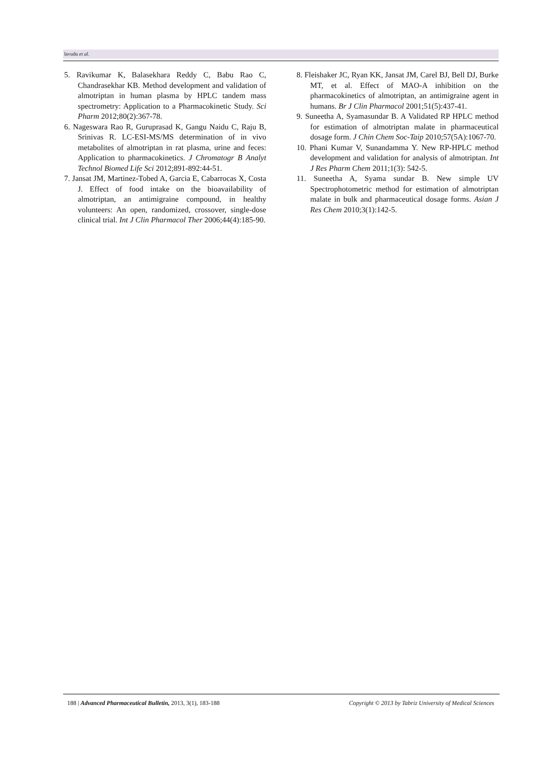lavudu et al.
5. Ravikumar K, Balasekhara Reddy C, Babu Rao C, Chandrasekhar KB. Method development and validation of almotriptan in human plasma by HPLC tandem mass spectrometry: Application to a Pharmacokinetic Study. Sci Pharm 2012;80(2):367-78.
6. Nageswara Rao R, Guruprasad K, Gangu Naidu C, Raju B, Srinivas R. LC-ESI-MS/MS determination of in vivo metabolites of almotriptan in rat plasma, urine and feces: Application to pharmacokinetics. J Chromatogr B Analyt Technol Biomed Life Sci 2012;891-892:44-51.
7. Jansat JM, Martinez-Tobed A, Garcia E, Cabarrocas X, Costa J. Effect of food intake on the bioavailability of almotriptan, an antimigraine compound, in healthy volunteers: An open, randomized, crossover, single-dose clinical trial. Int J Clin Pharmacol Ther 2006;44(4):185-90.
8. Fleishaker JC, Ryan KK, Jansat JM, Carel BJ, Bell DJ, Burke MT, et al. Effect of MAO-A inhibition on the pharmacokinetics of almotriptan, an antimigraine agent in humans. Br J Clin Pharmacol 2001;51(5):437-41.
9. Suneetha A, Syamasundar B. A Validated RP HPLC method for estimation of almotriptan malate in pharmaceutical dosage form. J Chin Chem Soc-Taip 2010;57(5A):1067-70.
10. Phani Kumar V, Sunandamma Y. New RP-HPLC method development and validation for analysis of almotriptan. Int J Res Pharm Chem 2011;1(3): 542-5.
11. Suneetha A, Syama sundar B. New simple UV Spectrophotometric method for estimation of almotriptan malate in bulk and pharmaceutical dosage forms. Asian J Res Chem 2010;3(1):142-5.
188 | Advanced Pharmaceutical Bulletin, 2013, 3(1), 183-188 Copyright © 2013 by Tabriz University of Medical Sciences